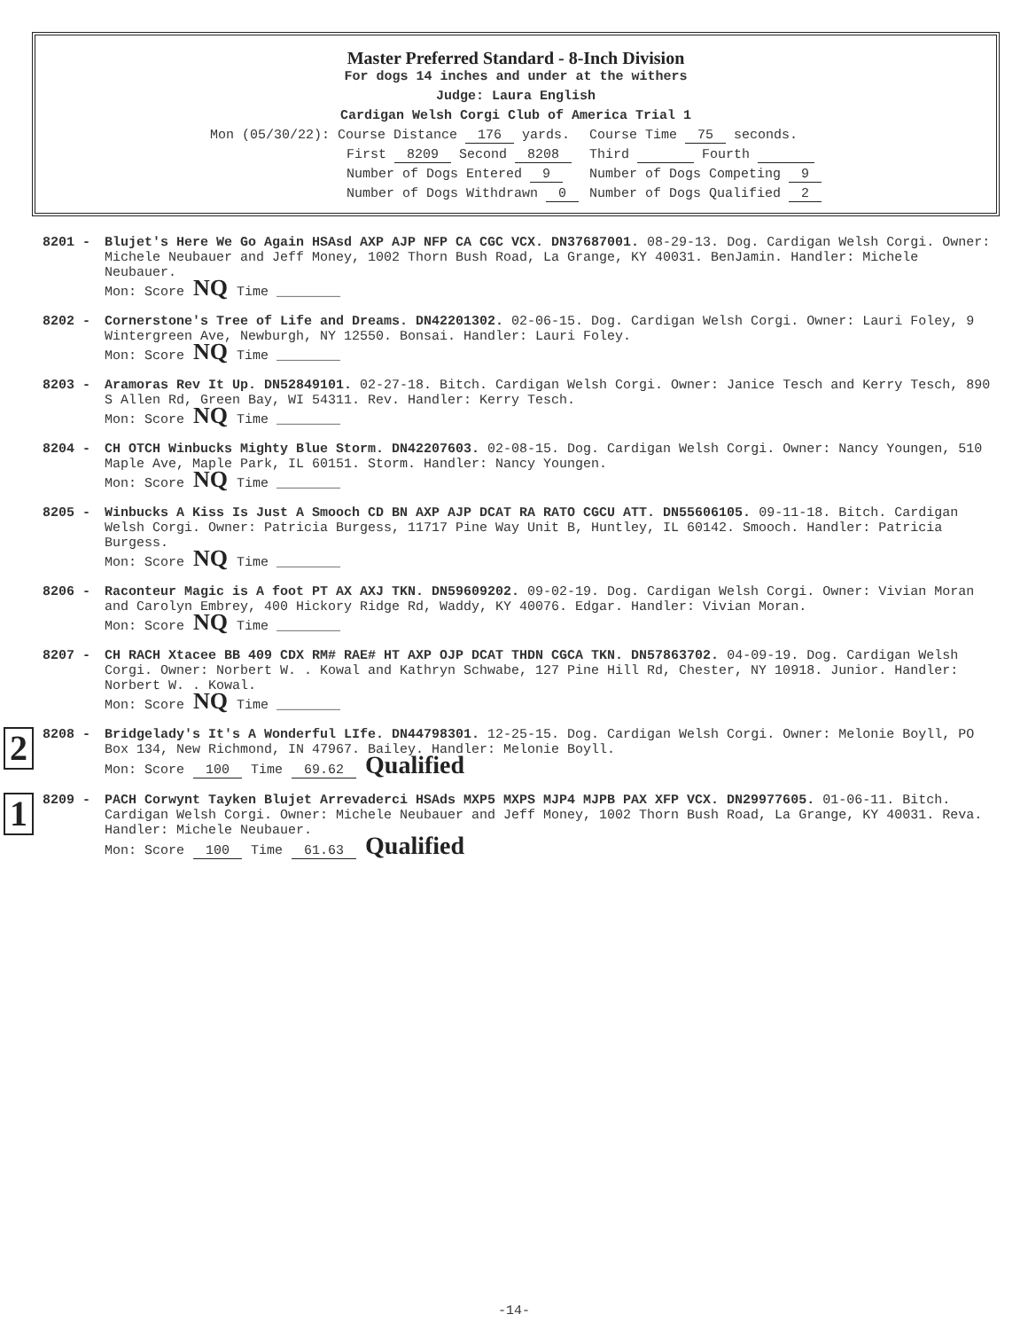Master Preferred Standard - 8-Inch Division
For dogs 14 inches and under at the withers
Judge: Laura English
Cardigan Welsh Corgi Club of America Trial 1
| Mon (05/30/22): Course Distance 176 yards. | Course Time 75 seconds. |
| First 8209 Second 8208 | Third Fourth |
| Number of Dogs Entered 9 | Number of Dogs Competing 9 |
| Number of Dogs Withdrawn 0 | Number of Dogs Qualified 2 |
8201 - Blujet's Here We Go Again HSAsd AXP AJP NFP CA CGC VCX. DN37687001. 08-29-13. Dog. Cardigan Welsh Corgi. Owner: Michele Neubauer and Jeff Money, 1002 Thorn Bush Road, La Grange, KY 40031. BenJamin. Handler: Michele Neubauer.
Mon: Score NQ Time ________
8202 - Cornerstone's Tree of Life and Dreams. DN42201302. 02-06-15. Dog. Cardigan Welsh Corgi. Owner: Lauri Foley, 9 Wintergreen Ave, Newburgh, NY 12550. Bonsai. Handler: Lauri Foley.
Mon: Score NQ Time ________
8203 - Aramoras Rev It Up. DN52849101. 02-27-18. Bitch. Cardigan Welsh Corgi. Owner: Janice Tesch and Kerry Tesch, 890 S Allen Rd, Green Bay, WI 54311. Rev. Handler: Kerry Tesch.
Mon: Score NQ Time ________
8204 - CH OTCH Winbucks Mighty Blue Storm. DN42207603. 02-08-15. Dog. Cardigan Welsh Corgi. Owner: Nancy Youngen, 510 Maple Ave, Maple Park, IL 60151. Storm. Handler: Nancy Youngen.
Mon: Score NQ Time ________
8205 - Winbucks A Kiss Is Just A Smooch CD BN AXP AJP DCAT RA RATO CGCU ATT. DN55606105. 09-11-18. Bitch. Cardigan Welsh Corgi. Owner: Patricia Burgess, 11717 Pine Way Unit B, Huntley, IL 60142. Smooch. Handler: Patricia Burgess.
Mon: Score NQ Time ________
8206 - Raconteur Magic is A foot PT AX AXJ TKN. DN59609202. 09-02-19. Dog. Cardigan Welsh Corgi. Owner: Vivian Moran and Carolyn Embrey, 400 Hickory Ridge Rd, Waddy, KY 40076. Edgar. Handler: Vivian Moran.
Mon: Score NQ Time ________
8207 - CH RACH Xtacee BB 409 CDX RM# RAE# HT AXP OJP DCAT THDN CGCA TKN. DN57863702. 04-09-19. Dog. Cardigan Welsh Corgi. Owner: Norbert W. . Kowal and Kathryn Schwabe, 127 Pine Hill Rd, Chester, NY 10918. Junior. Handler: Norbert W. . Kowal.
Mon: Score NQ Time ________
2
8208 - Bridgelady's It's A Wonderful LIfe. DN44798301. 12-25-15. Dog. Cardigan Welsh Corgi. Owner: Melonie Boyll, PO Box 134, New Richmond, IN 47967. Bailey. Handler: Melonie Boyll.
Mon: Score 100 Time 69.62 Qualified
1
8209 - PACH Corwynt Tayken Blujet Arrevaderci HSAds MXP5 MXPS MJP4 MJPB PAX XFP VCX. DN29977605. 01-06-11. Bitch. Cardigan Welsh Corgi. Owner: Michele Neubauer and Jeff Money, 1002 Thorn Bush Road, La Grange, KY 40031. Reva. Handler: Michele Neubauer.
Mon: Score 100 Time 61.63 Qualified
-14-